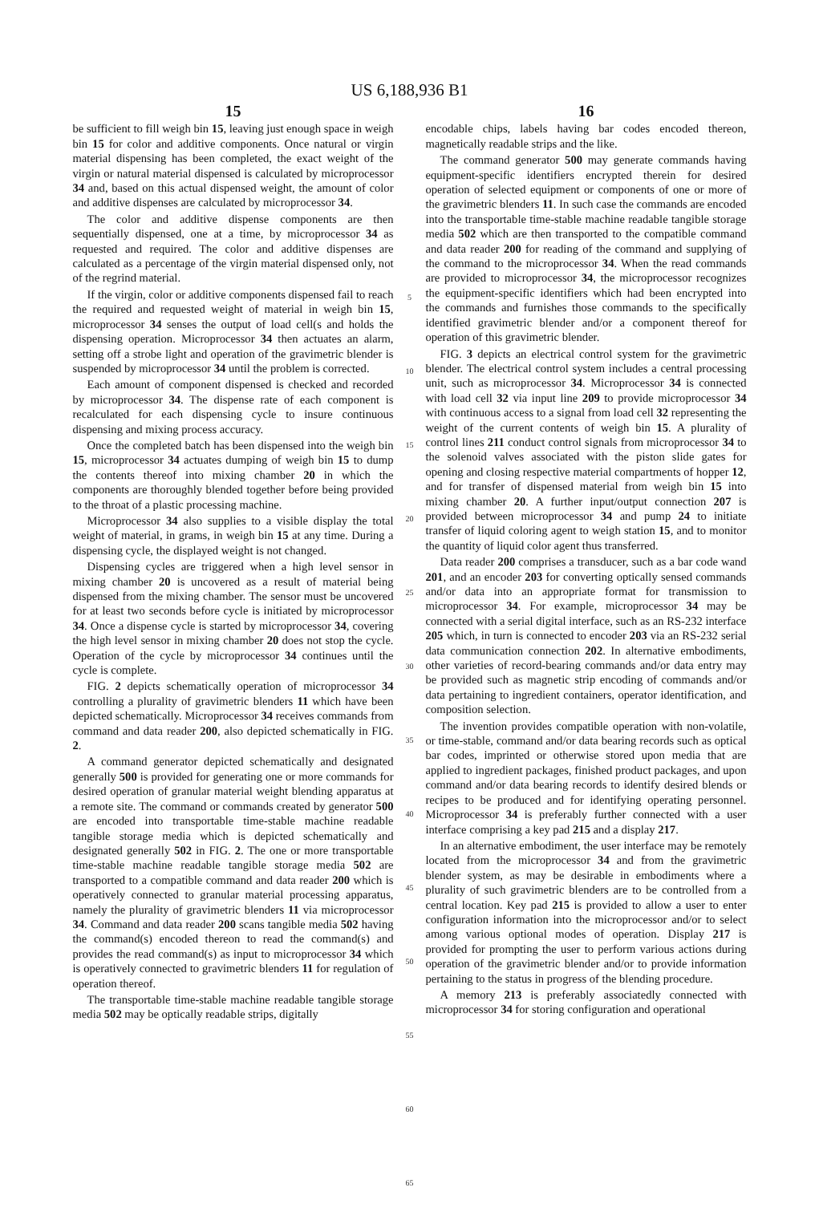US 6,188,936 B1
15
be sufficient to fill weigh bin 15, leaving just enough space in weigh bin 15 for color and additive components. Once natural or virgin material dispensing has been completed, the exact weight of the virgin or natural material dispensed is calculated by microprocessor 34 and, based on this actual dispensed weight, the amount of color and additive dispenses are calculated by microprocessor 34.
The color and additive dispense components are then sequentially dispensed, one at a time, by microprocessor 34 as requested and required. The color and additive dispenses are calculated as a percentage of the virgin material dispensed only, not of the regrind material.
If the virgin, color or additive components dispensed fail to reach the required and requested weight of material in weigh bin 15, microprocessor 34 senses the output of load cell(s and holds the dispensing operation. Microprocessor 34 then actuates an alarm, setting off a strobe light and operation of the gravimetric blender is suspended by microprocessor 34 until the problem is corrected.
Each amount of component dispensed is checked and recorded by microprocessor 34. The dispense rate of each component is recalculated for each dispensing cycle to insure continuous dispensing and mixing process accuracy.
Once the completed batch has been dispensed into the weigh bin 15, microprocessor 34 actuates dumping of weigh bin 15 to dump the contents thereof into mixing chamber 20 in which the components are thoroughly blended together before being provided to the throat of a plastic processing machine.
Microprocessor 34 also supplies to a visible display the total weight of material, in grams, in weigh bin 15 at any time. During a dispensing cycle, the displayed weight is not changed.
Dispensing cycles are triggered when a high level sensor in mixing chamber 20 is uncovered as a result of material being dispensed from the mixing chamber. The sensor must be uncovered for at least two seconds before cycle is initiated by microprocessor 34. Once a dispense cycle is started by microprocessor 34, covering the high level sensor in mixing chamber 20 does not stop the cycle. Operation of the cycle by microprocessor 34 continues until the cycle is complete.
FIG. 2 depicts schematically operation of microprocessor 34 controlling a plurality of gravimetric blenders 11 which have been depicted schematically. Microprocessor 34 receives commands from command and data reader 200, also depicted schematically in FIG. 2.
A command generator depicted schematically and designated generally 500 is provided for generating one or more commands for desired operation of granular material weight blending apparatus at a remote site. The command or commands created by generator 500 are encoded into transportable time-stable machine readable tangible storage media which is depicted schematically and designated generally 502 in FIG. 2. The one or more transportable time-stable machine readable tangible storage media 502 are transported to a compatible command and data reader 200 which is operatively connected to granular material processing apparatus, namely the plurality of gravimetric blenders 11 via microprocessor 34. Command and data reader 200 scans tangible media 502 having the command(s) encoded thereon to read the command(s) and provides the read command(s) as input to microprocessor 34 which is operatively connected to gravimetric blenders 11 for regulation of operation thereof.
The transportable time-stable machine readable tangible storage media 502 may be optically readable strips, digitally
5
10
15
20
25
30
35
40
45
50
55
60
65
16
encodable chips, labels having bar codes encoded thereon, magnetically readable strips and the like.
The command generator 500 may generate commands having equipment-specific identifiers encrypted therein for desired operation of selected equipment or components of one or more of the gravimetric blenders 11. In such case the commands are encoded into the transportable time-stable machine readable tangible storage media 502 which are then transported to the compatible command and data reader 200 for reading of the command and supplying of the command to the microprocessor 34. When the read commands are provided to microprocessor 34, the microprocessor recognizes the equipment-specific identifiers which had been encrypted into the commands and furnishes those commands to the specifically identified gravimetric blender and/or a component thereof for operation of this gravimetric blender.
FIG. 3 depicts an electrical control system for the gravimetric blender. The electrical control system includes a central processing unit, such as microprocessor 34. Microprocessor 34 is connected with load cell 32 via input line 209 to provide microprocessor 34 with continuous access to a signal from load cell 32 representing the weight of the current contents of weigh bin 15. A plurality of control lines 211 conduct control signals from microprocessor 34 to the solenoid valves associated with the piston slide gates for opening and closing respective material compartments of hopper 12, and for transfer of dispensed material from weigh bin 15 into mixing chamber 20. A further input/output connection 207 is provided between microprocessor 34 and pump 24 to initiate transfer of liquid coloring agent to weigh station 15, and to monitor the quantity of liquid color agent thus transferred.
Data reader 200 comprises a transducer, such as a bar code wand 201, and an encoder 203 for converting optically sensed commands and/or data into an appropriate format for transmission to microprocessor 34. For example, microprocessor 34 may be connected with a serial digital interface, such as an RS-232 interface 205 which, in turn is connected to encoder 203 via an RS-232 serial data communication connection 202. In alternative embodiments, other varieties of record-bearing commands and/or data entry may be provided such as magnetic strip encoding of commands and/or data pertaining to ingredient containers, operator identification, and composition selection.
The invention provides compatible operation with non-volatile, or time-stable, command and/or data bearing records such as optical bar codes, imprinted or otherwise stored upon media that are applied to ingredient packages, finished product packages, and upon command and/or data bearing records to identify desired blends or recipes to be produced and for identifying operating personnel. Microprocessor 34 is preferably further connected with a user interface comprising a key pad 215 and a display 217.
In an alternative embodiment, the user interface may be remotely located from the microprocessor 34 and from the gravimetric blender system, as may be desirable in embodiments where a plurality of such gravimetric blenders are to be controlled from a central location. Key pad 215 is provided to allow a user to enter configuration information into the microprocessor and/or to select among various optional modes of operation. Display 217 is provided for prompting the user to perform various actions during operation of the gravimetric blender and/or to provide information pertaining to the status in progress of the blending procedure.
A memory 213 is preferably associatedly connected with microprocessor 34 for storing configuration and operational